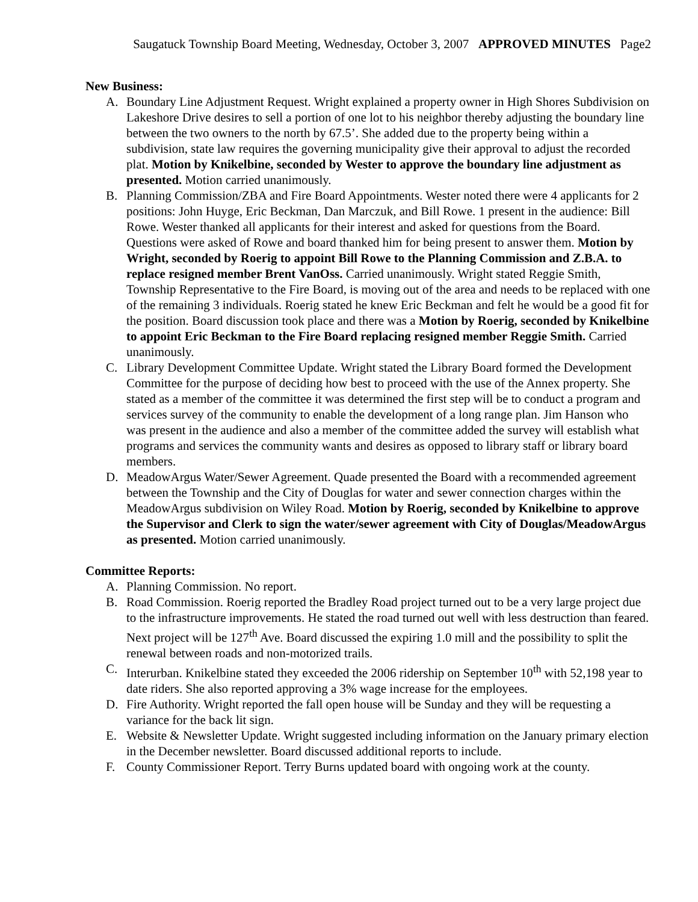Saugatuck Township Board Meeting, Wednesday, October 3, 2007 APPROVED MINUTES Page2
New Business:
A. Boundary Line Adjustment Request. Wright explained a property owner in High Shores Subdivision on Lakeshore Drive desires to sell a portion of one lot to his neighbor thereby adjusting the boundary line between the two owners to the north by 67.5’. She added due to the property being within a subdivision, state law requires the governing municipality give their approval to adjust the recorded plat. Motion by Knikelbine, seconded by Wester to approve the boundary line adjustment as presented. Motion carried unanimously.
B. Planning Commission/ZBA and Fire Board Appointments. Wester noted there were 4 applicants for 2 positions: John Huyge, Eric Beckman, Dan Marczuk, and Bill Rowe. 1 present in the audience: Bill Rowe. Wester thanked all applicants for their interest and asked for questions from the Board. Questions were asked of Rowe and board thanked him for being present to answer them. Motion by Wright, seconded by Roerig to appoint Bill Rowe to the Planning Commission and Z.B.A. to replace resigned member Brent VanOss. Carried unanimously. Wright stated Reggie Smith, Township Representative to the Fire Board, is moving out of the area and needs to be replaced with one of the remaining 3 individuals. Roerig stated he knew Eric Beckman and felt he would be a good fit for the position. Board discussion took place and there was a Motion by Roerig, seconded by Knikelbine to appoint Eric Beckman to the Fire Board replacing resigned member Reggie Smith. Carried unanimously.
C. Library Development Committee Update. Wright stated the Library Board formed the Development Committee for the purpose of deciding how best to proceed with the use of the Annex property. She stated as a member of the committee it was determined the first step will be to conduct a program and services survey of the community to enable the development of a long range plan. Jim Hanson who was present in the audience and also a member of the committee added the survey will establish what programs and services the community wants and desires as opposed to library staff or library board members.
D. MeadowArgus Water/Sewer Agreement. Quade presented the Board with a recommended agreement between the Township and the City of Douglas for water and sewer connection charges within the MeadowArgus subdivision on Wiley Road. Motion by Roerig, seconded by Knikelbine to approve the Supervisor and Clerk to sign the water/sewer agreement with City of Douglas/MeadowArgus as presented. Motion carried unanimously.
Committee Reports:
A. Planning Commission. No report.
B. Road Commission. Roerig reported the Bradley Road project turned out to be a very large project due to the infrastructure improvements. He stated the road turned out well with less destruction than feared. Next project will be 127<sup>th</sup> Ave. Board discussed the expiring 1.0 mill and the possibility to split the renewal between roads and non-motorized trails.
C. Interurban. Knikelbine stated they exceeded the 2006 ridership on September 10<sup>th</sup> with 52,198 year to date riders. She also reported approving a 3% wage increase for the employees.
D. Fire Authority. Wright reported the fall open house will be Sunday and they will be requesting a variance for the back lit sign.
E. Website & Newsletter Update. Wright suggested including information on the January primary election in the December newsletter. Board discussed additional reports to include.
F. County Commissioner Report. Terry Burns updated board with ongoing work at the county.